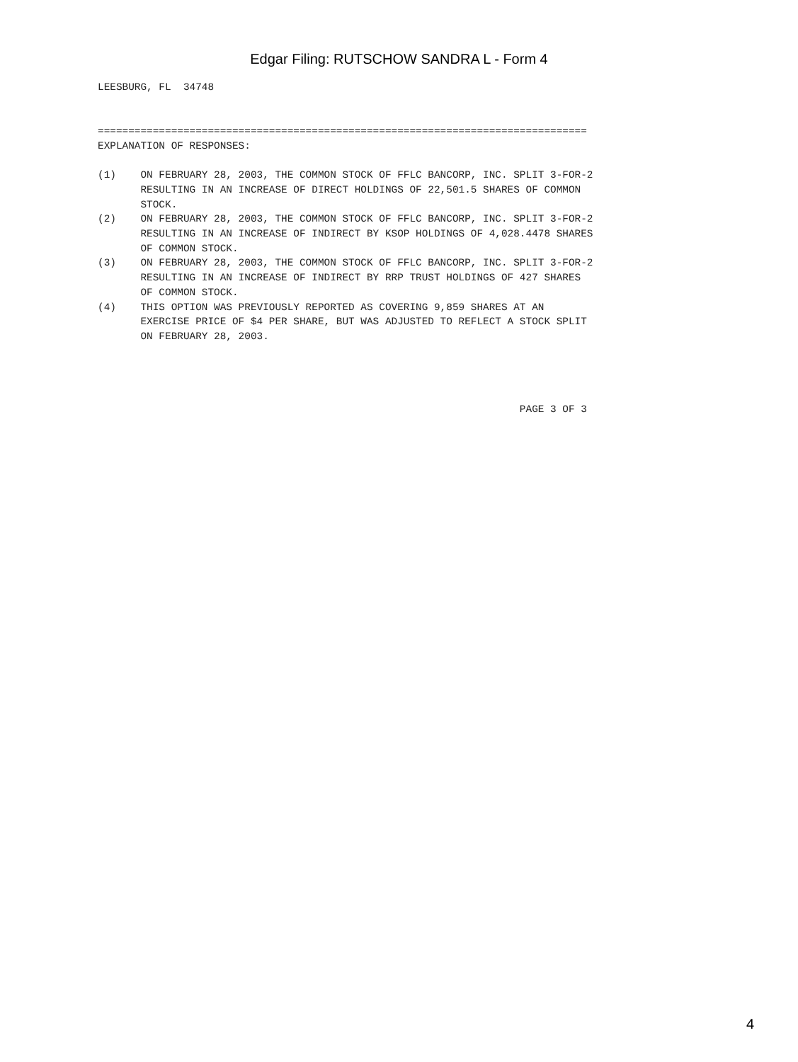Edgar Filing: RUTSCHOW SANDRA L - Form 4
LEESBURG, FL  34748


================================================================================
EXPLANATION OF RESPONSES:

(1)    ON FEBRUARY 28, 2003, THE COMMON STOCK OF FFLC BANCORP, INC. SPLIT 3-FOR-2
       RESULTING IN AN INCREASE OF DIRECT HOLDINGS OF 22,501.5 SHARES OF COMMON
       STOCK.
(2)    ON FEBRUARY 28, 2003, THE COMMON STOCK OF FFLC BANCORP, INC. SPLIT 3-FOR-2
       RESULTING IN AN INCREASE OF INDIRECT BY KSOP HOLDINGS OF 4,028.4478 SHARES
       OF COMMON STOCK.
(3)    ON FEBRUARY 28, 2003, THE COMMON STOCK OF FFLC BANCORP, INC. SPLIT 3-FOR-2
       RESULTING IN AN INCREASE OF INDIRECT BY RRP TRUST HOLDINGS OF 427 SHARES
       OF COMMON STOCK.
(4)    THIS OPTION WAS PREVIOUSLY REPORTED AS COVERING 9,859 SHARES AT AN
       EXERCISE PRICE OF $4 PER SHARE, BUT WAS ADJUSTED TO REFLECT A STOCK SPLIT
       ON FEBRUARY 28, 2003.




                                                                     PAGE 3 OF 3
4